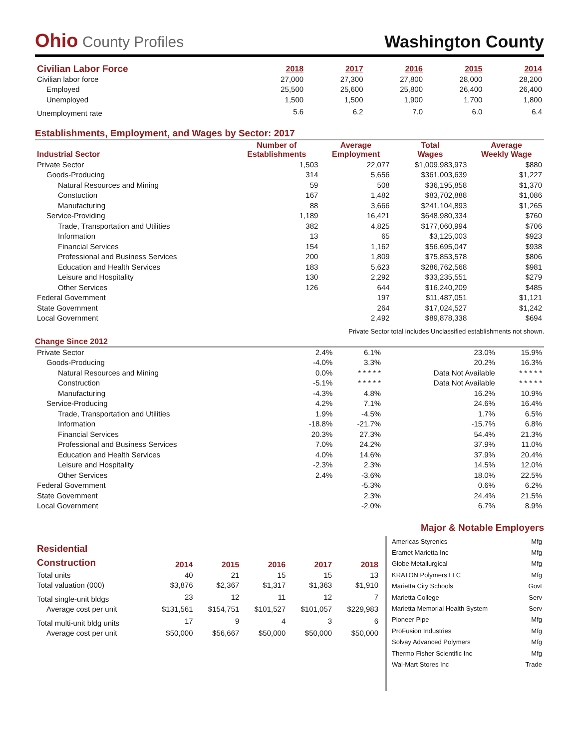Ohio County Profiles
Washington County
| Civilian Labor Force | 2018 | 2017 | 2016 | 2015 | 2014 |
| --- | --- | --- | --- | --- | --- |
| Civilian labor force | 27,000 | 27,300 | 27,800 | 28,000 | 28,200 |
| Employed | 25,500 | 25,600 | 25,800 | 26,400 | 26,400 |
| Unemployed | 1,500 | 1,500 | 1,900 | 1,700 | 1,800 |
| Unemployment rate | 5.6 | 6.2 | 7.0 | 6.0 | 6.4 |
Establishments, Employment, and Wages by Sector: 2017
| Industrial Sector | Number of Establishments | Average Employment | Total Wages | Average Weekly Wage |
| --- | --- | --- | --- | --- |
| Private Sector | 1,503 | 22,077 | $1,009,983,973 | $880 |
| Goods-Producing | 314 | 5,656 | $361,003,639 | $1,227 |
| Natural Resources and Mining | 59 | 508 | $36,195,858 | $1,370 |
| Constuction | 167 | 1,482 | $83,702,888 | $1,086 |
| Manufacturing | 88 | 3,666 | $241,104,893 | $1,265 |
| Service-Providing | 1,189 | 16,421 | $648,980,334 | $760 |
| Trade, Transportation and Utilities | 382 | 4,825 | $177,060,994 | $706 |
| Information | 13 | 65 | $3,125,003 | $923 |
| Financial Services | 154 | 1,162 | $56,695,047 | $938 |
| Professional and Business Services | 200 | 1,809 | $75,853,578 | $806 |
| Education and Health Services | 183 | 5,623 | $286,762,568 | $981 |
| Leisure and Hospitality | 130 | 2,292 | $33,235,551 | $279 |
| Other Services | 126 | 644 | $16,240,209 | $485 |
| Federal Government | | 197 | $11,487,051 | $1,121 |
| State Government | | 264 | $17,024,527 | $1,242 |
| Local Government | | 2,492 | $89,878,338 | $694 |
Private Sector total includes Unclassified establishments not shown.
Change Since 2012
| Private Sector | 2.4% | 6.1% | 23.0% | 15.9% |
| Goods-Producing | -4.0% | 3.3% | 20.2% | 16.3% |
| Natural Resources and Mining | 0.0% | * * * * * | Data Not Available | * * * * * |
| Construction | -5.1% | * * * * * | Data Not Available | * * * * * |
| Manufacturing | -4.3% | 4.8% | 16.2% | 10.9% |
| Service-Producing | 4.2% | 7.1% | 24.6% | 16.4% |
| Trade, Transportation and Utilities | 1.9% | -4.5% | 1.7% | 6.5% |
| Information | -18.8% | -21.7% | -15.7% | 6.8% |
| Financial Services | 20.3% | 27.3% | 54.4% | 21.3% |
| Professional and Business Services | 7.0% | 24.2% | 37.9% | 11.0% |
| Education and Health Services | 4.0% | 14.6% | 37.9% | 20.4% |
| Leisure and Hospitality | -2.3% | 2.3% | 14.5% | 12.0% |
| Other Services | 2.4% | -3.6% | 18.0% | 22.5% |
| Federal Government | | -5.3% | 0.6% | 6.2% |
| State Government | | 2.3% | 24.4% | 21.5% |
| Local Government | | -2.0% | 6.7% | 8.9% |
| Residential Construction | 2014 | 2015 | 2016 | 2017 | 2018 |
| --- | --- | --- | --- | --- | --- |
| Total units | 40 | 21 | 15 | 15 | 13 |
| Total valuation (000) | $3,876 | $2,367 | $1,317 | $1,363 | $1,910 |
| Total single-unit bldgs | 23 | 12 | 11 | 12 | 7 |
| Average cost per unit | $131,561 | $154,751 | $101,527 | $101,057 | $229,983 |
| Total multi-unit bldg units | 17 | 9 | 4 | 3 | 6 |
| Average cost per unit | $50,000 | $56,667 | $50,000 | $50,000 | $50,000 |
Major & Notable Employers
| Americas Styrenics | Mfg |
| Eramet Marietta Inc | Mfg |
| Globe Metallurgical | Mfg |
| KRATON Polymers LLC | Mfg |
| Marietta City Schools | Govt |
| Marietta College | Serv |
| Marietta Memorial Health System | Serv |
| Pioneer Pipe | Mfg |
| ProFusion Industries | Mfg |
| Solvay Advanced Polymers | Mfg |
| Thermo Fisher Scientific Inc | Mfg |
| Wal-Mart Stores Inc | Trade |